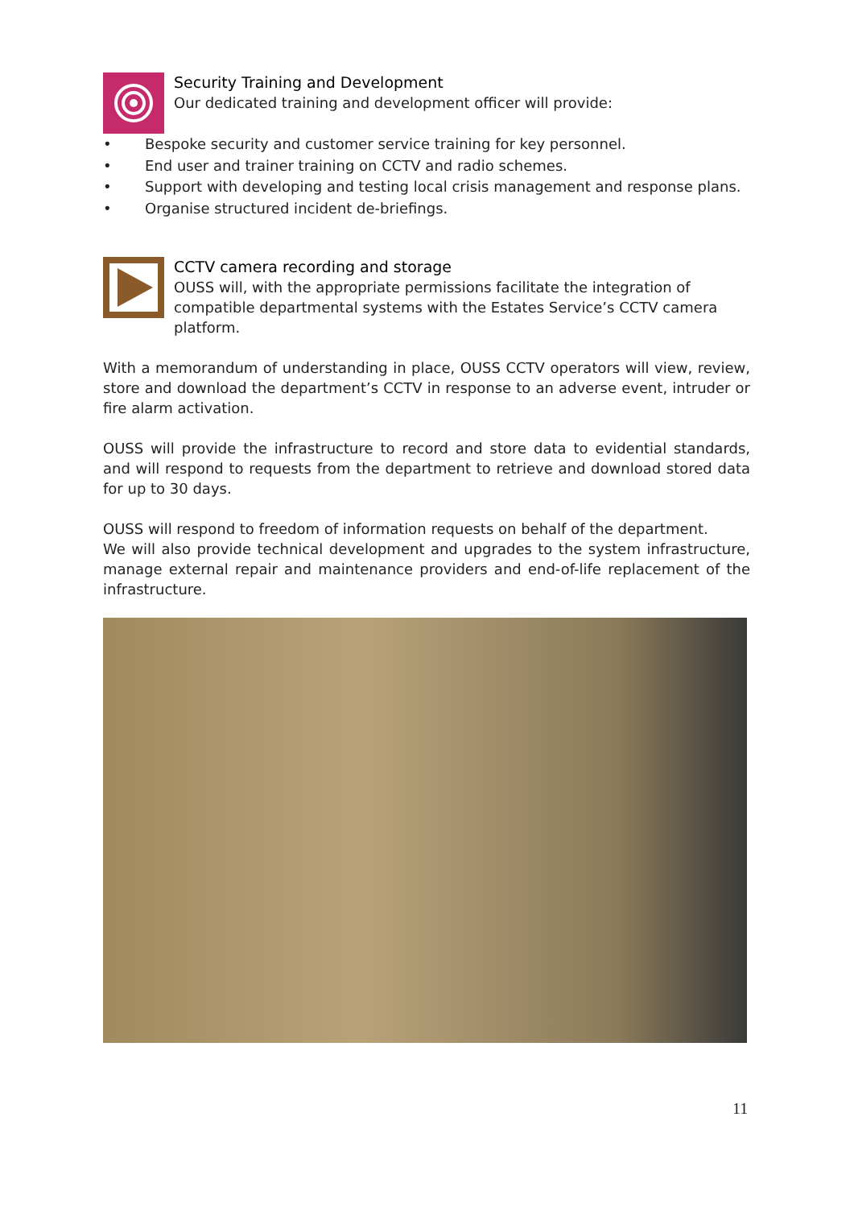Security Training and Development
Our dedicated training and development officer will provide:
• Bespoke security and customer service training for key personnel.
• End user and trainer training on CCTV and radio schemes.
• Support with developing and testing local crisis management and response plans.
• Organise structured incident de-briefings.
CCTV camera recording and storage
OUSS will, with the appropriate permissions facilitate the integration of compatible departmental systems with the Estates Service’s CCTV camera platform.
With a memorandum of understanding in place, OUSS CCTV operators will view, review, store and download the department’s CCTV in response to an adverse event, intruder or fire alarm activation.
OUSS will provide the infrastructure to record and store data to evidential standards, and will respond to requests from the department to retrieve and download stored data for up to 30 days.
OUSS will respond to freedom of information requests on behalf of the department.
We will also provide technical development and upgrades to the system infrastructure, manage external repair and maintenance providers and end-of-life replacement of the infrastructure.
11